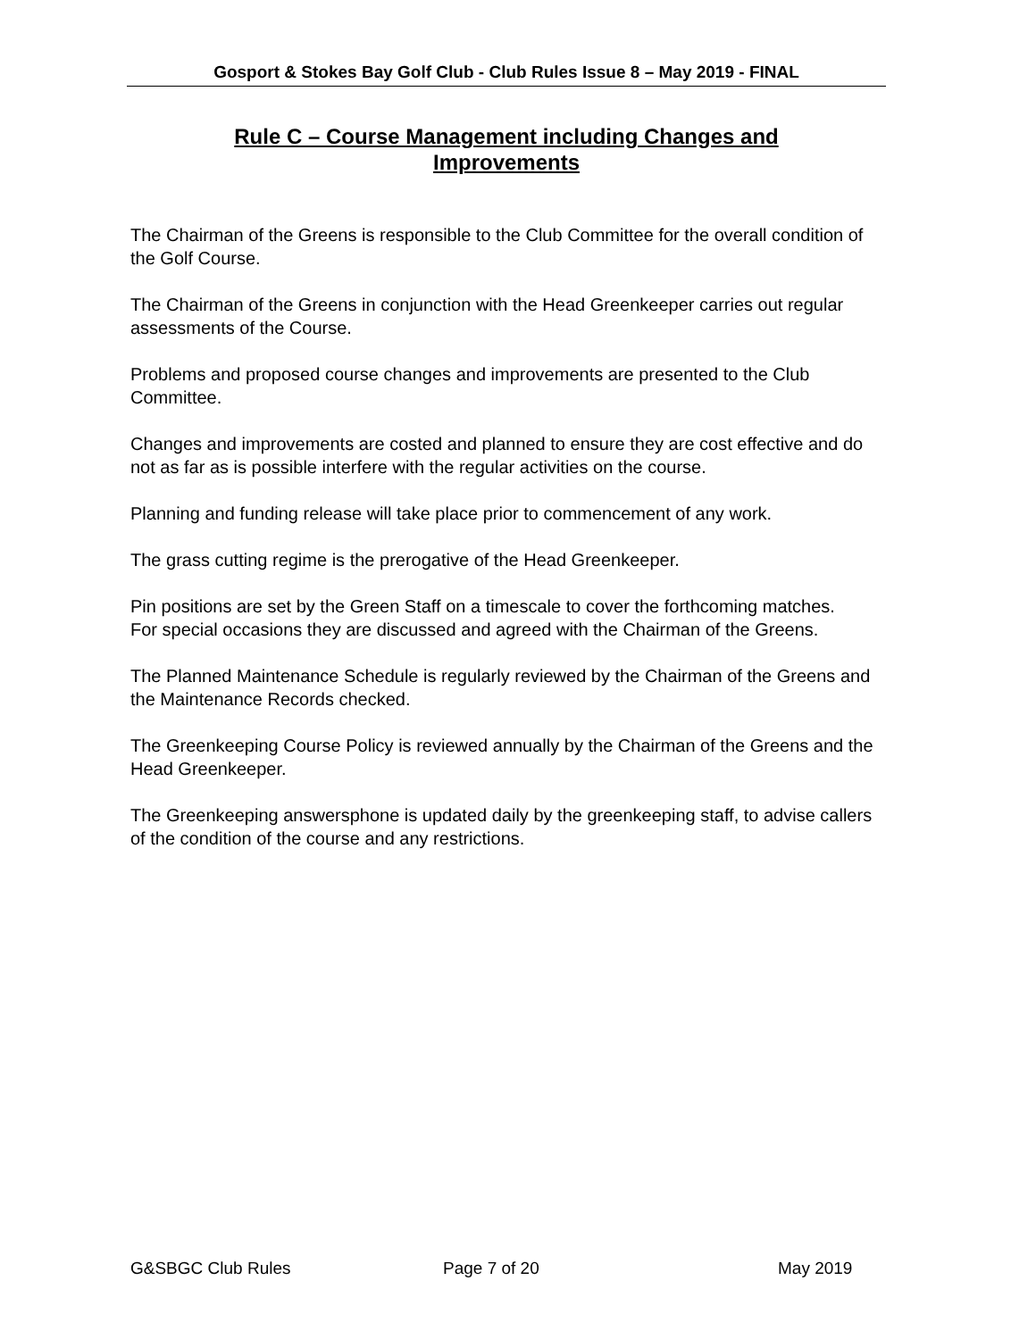Gosport & Stokes Bay Golf Club - Club Rules Issue 8 – May 2019 - FINAL
Rule C – Course Management including Changes and
Improvements
The Chairman of the Greens is responsible to the Club Committee for the overall condition of the Golf Course.
The Chairman of the Greens in conjunction with the Head Greenkeeper carries out regular assessments of the Course.
Problems and proposed course changes and improvements are presented to the Club Committee.
Changes and improvements are costed and planned to ensure they are cost effective and do not as far as is possible interfere with the regular activities on the course.
Planning and funding release will take place prior to commencement of any work.
The grass cutting regime is the prerogative of the Head Greenkeeper.
Pin positions are set by the Green Staff on a timescale to cover the forthcoming matches.
For special occasions they are discussed and agreed with the Chairman of the Greens.
The Planned Maintenance Schedule is regularly reviewed by the Chairman of the Greens and the Maintenance Records checked.
The Greenkeeping Course Policy is reviewed annually by the Chairman of the Greens and the Head Greenkeeper.
The Greenkeeping answersphone is updated daily by the greenkeeping staff, to advise callers of the condition of the course and any restrictions.
G&SBGC Club Rules Page 7 of 20 May 2019